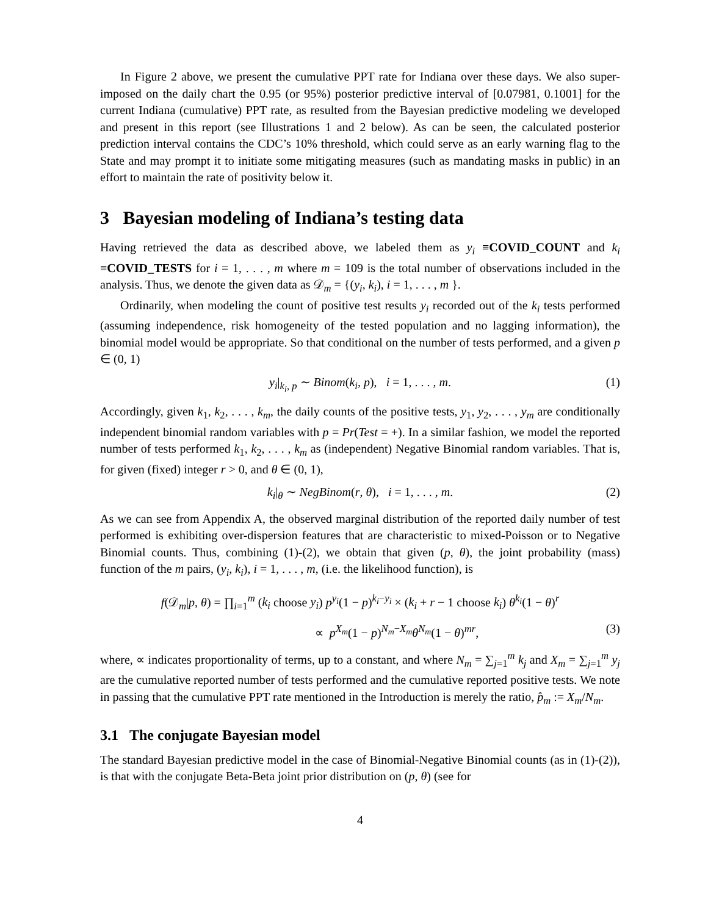In Figure 2 above, we present the cumulative PPT rate for Indiana over these days. We also super-imposed on the daily chart the 0.95 (or 95%) posterior predictive interval of [0.07981, 0.1001] for the current Indiana (cumulative) PPT rate, as resulted from the Bayesian predictive modeling we developed and present in this report (see Illustrations 1 and 2 below). As can be seen, the calculated posterior prediction interval contains the CDC’s 10% threshold, which could serve as an early warning flag to the State and may prompt it to initiate some mitigating measures (such as mandating masks in public) in an effort to maintain the rate of positivity below it.
3 Bayesian modeling of Indiana’s testing data
Having retrieved the data as described above, we labeled them as y<sub>i</sub> ≡COVID_COUNT and k<sub>i</sub> ≡COVID_TESTS for i = 1, . . . , m where m = 109 is the total number of observations included in the analysis. Thus, we denote the given data as 𝒟<sub>m</sub> = {(y<sub>i</sub>, k<sub>i</sub>), i = 1, . . . , m }.
Ordinarily, when modeling the count of positive test results y<sub>i</sub> recorded out of the k<sub>i</sub> tests performed (assuming independence, risk homogeneity of the tested population and no lagging information), the binomial model would be appropriate. So that conditional on the number of tests performed, and a given p ∈ (0, 1)
y<sub>i</sub>|<sub>k<sub>i</sub>, p</sub> ∼ Binom(k<sub>i</sub>, p), i = 1, . . . , m. (1)
Accordingly, given k<sub>1</sub>, k<sub>2</sub>, . . . , k<sub>m</sub>, the daily counts of the positive tests, y<sub>1</sub>, y<sub>2</sub>, . . . , y<sub>m</sub> are conditionally independent binomial random variables with p = Pr(Test = +). In a similar fashion, we model the reported number of tests performed k<sub>1</sub>, k<sub>2</sub>, . . . , k<sub>m</sub> as (independent) Negative Binomial random variables. That is, for given (fixed) integer r > 0, and θ ∈ (0, 1),
k<sub>i</sub>|<sub>θ</sub> ∼ NegBinom(r, θ), i = 1, . . . , m. (2)
As we can see from Appendix A, the observed marginal distribution of the reported daily number of test performed is exhibiting over-dispersion features that are characteristic to mixed-Poisson or to Negative Binomial counts. Thus, combining (1)-(2), we obtain that given (p, θ), the joint probability (mass) function of the m pairs, (y<sub>i</sub>, k<sub>i</sub>), i = 1, . . . , m, (i.e. the likelihood function), is
f(𝒟<sub>m</sub>|p, θ) = ∏<sub>i=1</sub><sup>m</sup> (k<sub>i</sub> choose y<sub>i</sub>) p<sup>y<sub>i</sub></sup>(1 − p)<sup>k<sub>i</sub>−y<sub>i</sub></sup> × (k<sub>i</sub> + r − 1 choose k<sub>i</sub>) θ<sup>k<sub>i</sub></sup>(1 − θ)<sup>r</sup>
∝ p<sup>X<sub>m</sub></sup>(1 − p)<sup>N<sub>m</sub>−X<sub>m</sub></sup>θ<sup>N<sub>m</sub></sup>(1 − θ)<sup>mr</sup>, (3)
where, ∝ indicates proportionality of terms, up to a constant, and where N<sub>m</sub> = ∑<sub>j=1</sub><sup>m</sup> k<sub>j</sub> and X<sub>m</sub> = ∑<sub>j=1</sub><sup>m</sup> y<sub>j</sub> are the cumulative reported number of tests performed and the cumulative reported positive tests. We note in passing that the cumulative PPT rate mentioned in the Introduction is merely the ratio, p̂<sub>m</sub> := X<sub>m</sub>/N<sub>m</sub>.
3.1 The conjugate Bayesian model
The standard Bayesian predictive model in the case of Binomial-Negative Binomial counts (as in (1)-(2)), is that with the conjugate Beta-Beta joint prior distribution on (p, θ) (see for
4